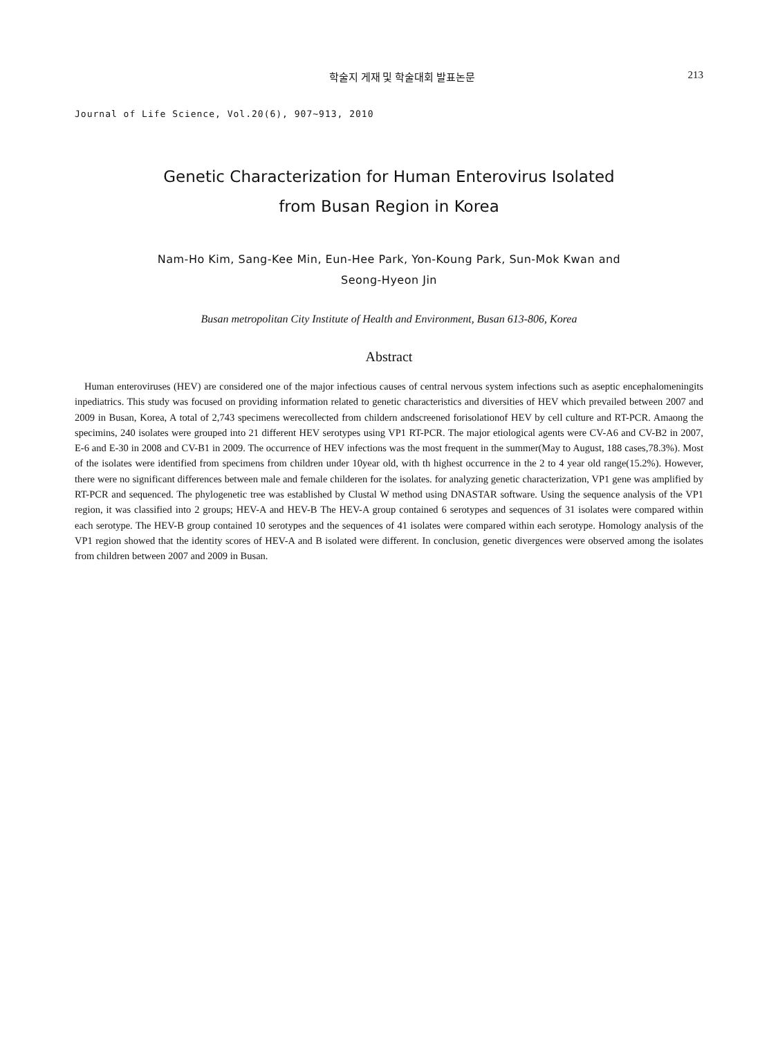학술지 게재 및 학술대회 발표논문 213
Journal of Life Science, Vol.20(6), 907~913, 2010
Genetic Characterization for Human Enterovirus Isolated
from Busan Region in Korea
Nam-Ho Kim, Sang-Kee Min, Eun-Hee Park, Yon-Koung Park, Sun-Mok Kwan and
Seong-Hyeon Jin
Busan metropolitan City Institute of Health and Environment, Busan 613-806, Korea
Abstract
Human enteroviruses (HEV) are considered one of the major infectious causes of central nervous system infections such as aseptic encephalomeningits inpediatrics. This study was focused on providing information related to genetic characteristics and diversities of HEV which prevailed between 2007 and 2009 in Busan, Korea, A total of 2,743 specimens werecollected from childern andscreened forisolationof HEV by cell culture and RT-PCR. Amaong the specimins, 240 isolates were grouped into 21 different HEV serotypes using VP1 RT-PCR. The major etiological agents were CV-A6 and CV-B2 in 2007, E-6 and E-30 in 2008 and CV-B1 in 2009. The occurrence of HEV infections was the most frequent in the summer(May to August, 188 cases,78.3%). Most of the isolates were identified from specimens from children under 10year old, with th highest occurrence in the 2 to 4 year old range(15.2%). However, there were no significant differences between male and female childeren for the isolates. for analyzing genetic characterization, VP1 gene was amplified by RT-PCR and sequenced. The phylogenetic tree was established by Clustal W method using DNASTAR software. Using the sequence analysis of the VP1 region, it was classified into 2 groups; HEV-A and HEV-B The HEV-A group contained 6 serotypes and sequences of 31 isolates were compared within each serotype. The HEV-B group contained 10 serotypes and the sequences of 41 isolates were compared within each serotype. Homology analysis of the VP1 region showed that the identity scores of HEV-A and B isolated were different. In conclusion, genetic divergences were observed among the isolates from children between 2007 and 2009 in Busan.